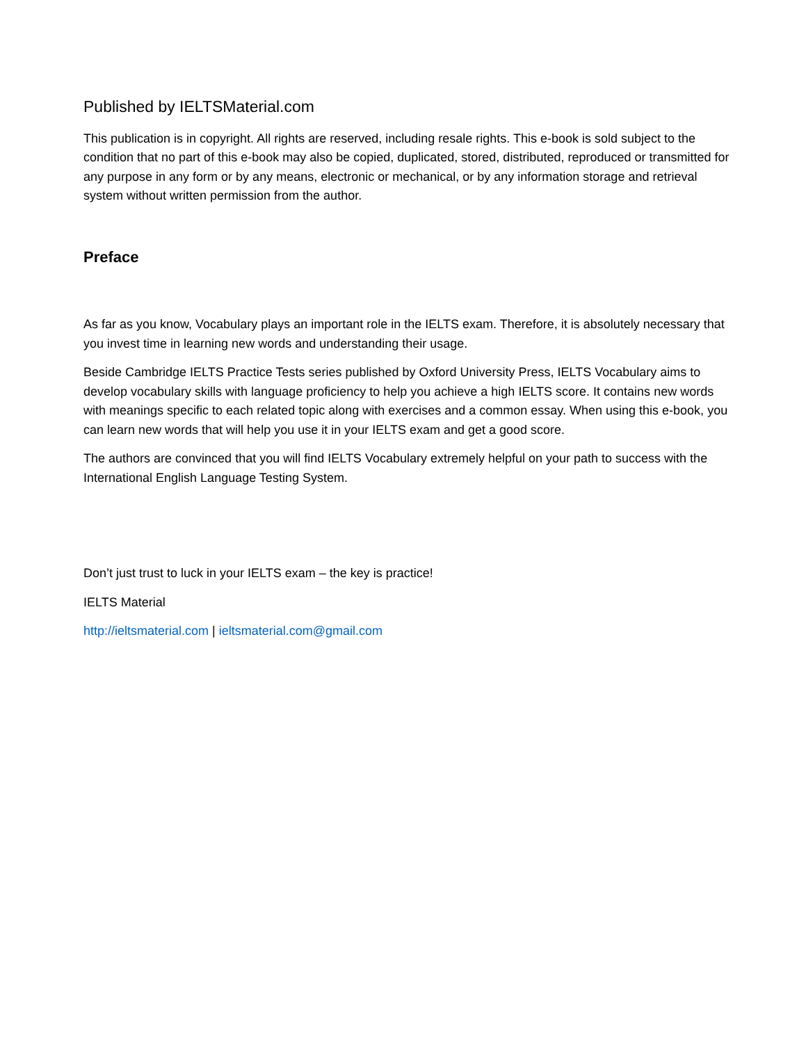Published by IELTSMaterial.com
This publication is in copyright. All rights are reserved, including resale rights. This e-book is sold subject to the condition that no part of this e-book may also be copied, duplicated, stored, distributed, reproduced or transmitted for any purpose in any form or by any means, electronic or mechanical, or by any information storage and retrieval system without written permission from the author.
Preface
As far as you know, Vocabulary plays an important role in the IELTS exam. Therefore, it is absolutely necessary that you invest time in learning new words and understanding their usage.
Beside Cambridge IELTS Practice Tests series published by Oxford University Press, IELTS Vocabulary aims to develop vocabulary skills with language proficiency to help you achieve a high IELTS score. It contains new words with meanings specific to each related topic along with exercises and a common essay. When using this e-book, you can learn new words that will help you use it in your IELTS exam and get a good score.
The authors are convinced that you will find IELTS Vocabulary extremely helpful on your path to success with the International English Language Testing System.
Don’t just trust to luck in your IELTS exam – the key is practice!
IELTS Material
http://ieltsmaterial.com | ieltsmaterial.com@gmail.com